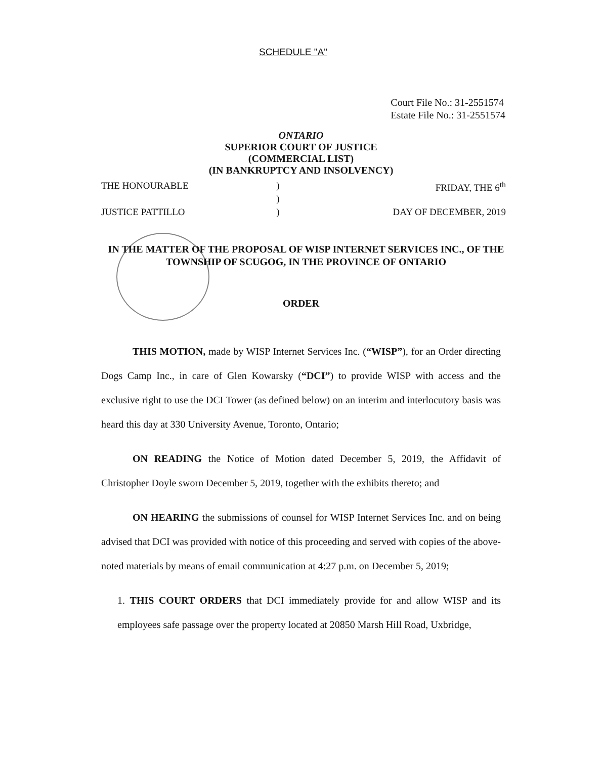SCHEDULE "A"
Court File No.: 31-2551574
Estate File No.: 31-2551574
ONTARIO
SUPERIOR COURT OF JUSTICE
(COMMERCIAL LIST)
(IN BANKRUPTCY AND INSOLVENCY)
| THE HONOURABLE | ) | FRIDAY, THE 6<sup>th</sup> |
| | ) | |
| JUSTICE PATTILLO | ) | DAY OF DECEMBER, 2019 |
IN THE MATTER OF THE PROPOSAL OF WISP INTERNET SERVICES INC., OF THE TOWNSHIP OF SCUGOG, IN THE PROVINCE OF ONTARIO
ORDER
THIS MOTION, made by WISP Internet Services Inc. (“WISP”), for an Order directing Dogs Camp Inc., in care of Glen Kowarsky (“DCI”) to provide WISP with access and the exclusive right to use the DCI Tower (as defined below) on an interim and interlocutory basis was heard this day at 330 University Avenue, Toronto, Ontario;
ON READING the Notice of Motion dated December 5, 2019, the Affidavit of Christopher Doyle sworn December 5, 2019, together with the exhibits thereto; and
ON HEARING the submissions of counsel for WISP Internet Services Inc. and on being advised that DCI was provided with notice of this proceeding and served with copies of the above-noted materials by means of email communication at 4:27 p.m. on December 5, 2019;
1. THIS COURT ORDERS that DCI immediately provide for and allow WISP and its employees safe passage over the property located at 20850 Marsh Hill Road, Uxbridge,